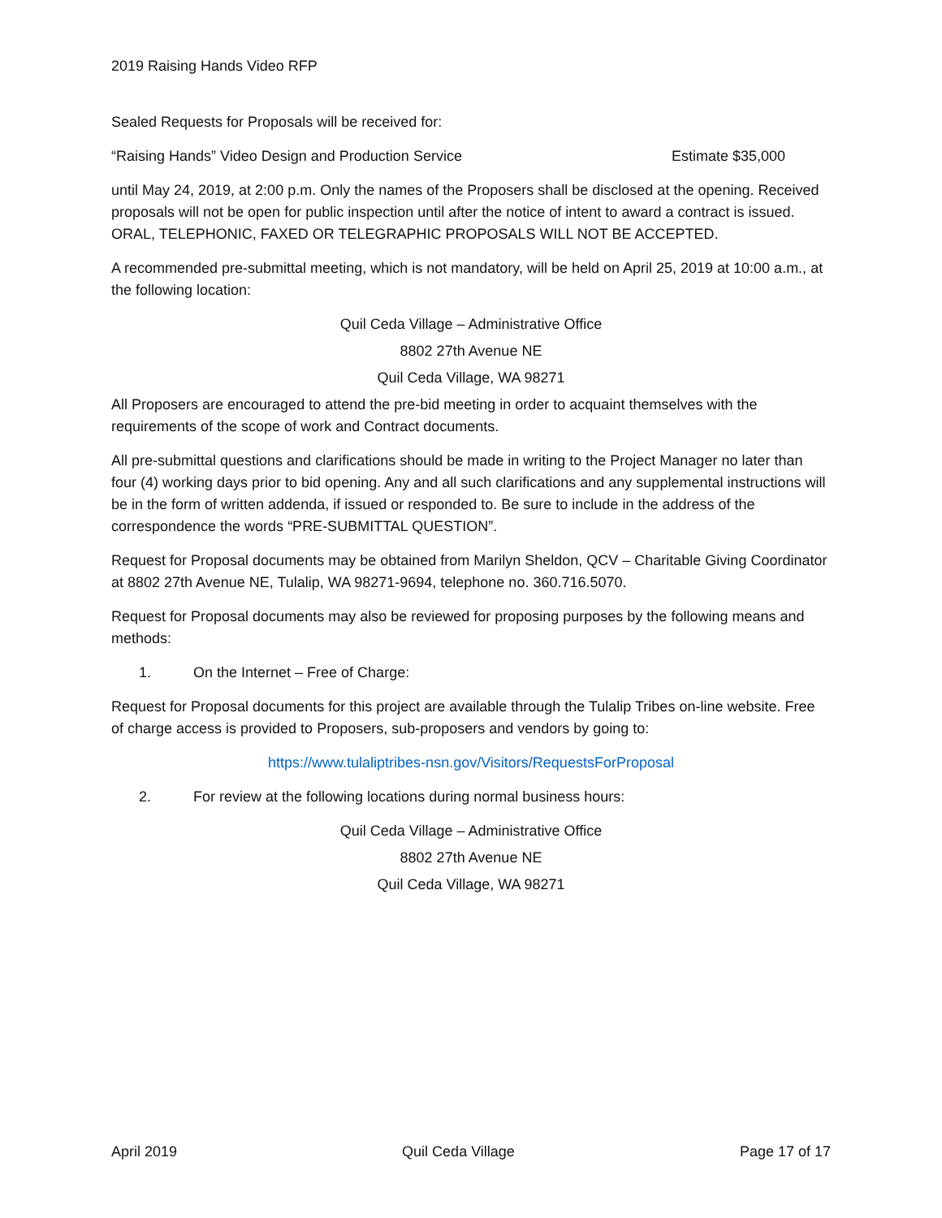2019 Raising Hands Video RFP
Sealed Requests for Proposals will be received for:
“Raising Hands” Video Design and Production Service Estimate $35,000
until May 24, 2019, at 2:00 p.m. Only the names of the Proposers shall be disclosed at the opening. Received proposals will not be open for public inspection until after the notice of intent to award a contract is issued. ORAL, TELEPHONIC, FAXED OR TELEGRAPHIC PROPOSALS WILL NOT BE ACCEPTED.
A recommended pre-submittal meeting, which is not mandatory, will be held on April 25, 2019 at 10:00 a.m., at the following location:
Quil Ceda Village – Administrative Office
8802 27th Avenue NE
Quil Ceda Village, WA 98271
All Proposers are encouraged to attend the pre-bid meeting in order to acquaint themselves with the requirements of the scope of work and Contract documents.
All pre-submittal questions and clarifications should be made in writing to the Project Manager no later than four (4) working days prior to bid opening. Any and all such clarifications and any supplemental instructions will be in the form of written addenda, if issued or responded to. Be sure to include in the address of the correspondence the words “PRE-SUBMITTAL QUESTION”.
Request for Proposal documents may be obtained from Marilyn Sheldon, QCV – Charitable Giving Coordinator at 8802 27th Avenue NE, Tulalip, WA 98271-9694, telephone no. 360.716.5070.
Request for Proposal documents may also be reviewed for proposing purposes by the following means and methods:
1. On the Internet – Free of Charge:
Request for Proposal documents for this project are available through the Tulalip Tribes on-line website. Free of charge access is provided to Proposers, sub-proposers and vendors by going to:
https://www.tulaliptribes-nsn.gov/Visitors/RequestsForProposal
2. For review at the following locations during normal business hours:
Quil Ceda Village – Administrative Office
8802 27th Avenue NE
Quil Ceda Village, WA 98271
April 2019 Quil Ceda Village Page 17 of 17